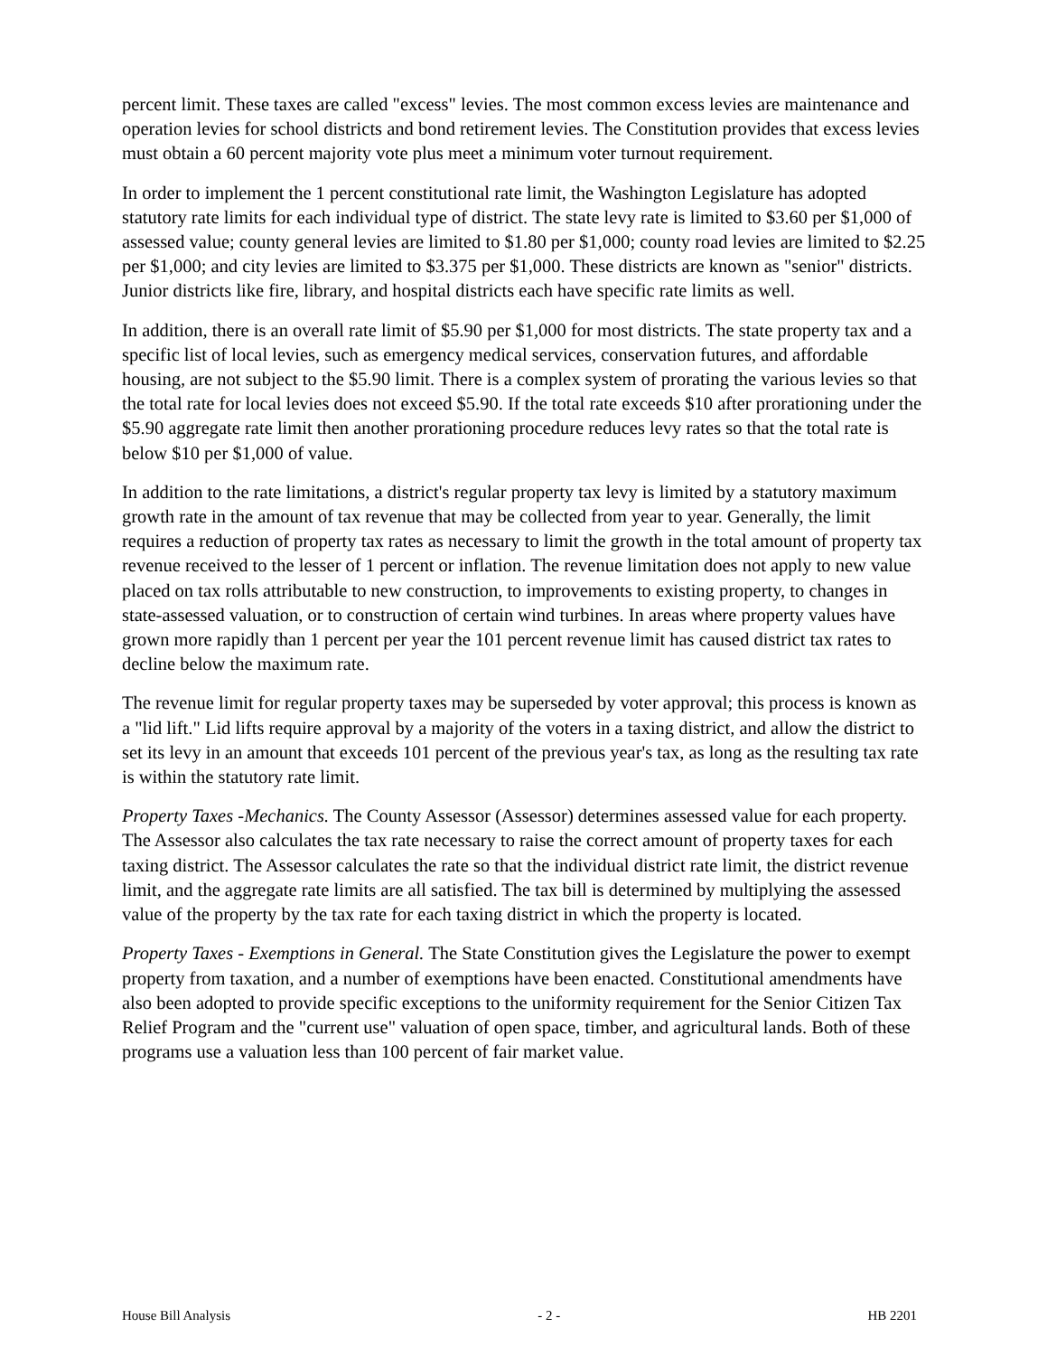percent limit. These taxes are called "excess" levies. The most common excess levies are maintenance and operation levies for school districts and bond retirement levies. The Constitution provides that excess levies must obtain a 60 percent majority vote plus meet a minimum voter turnout requirement.
In order to implement the 1 percent constitutional rate limit, the Washington Legislature has adopted statutory rate limits for each individual type of district. The state levy rate is limited to $3.60 per $1,000 of assessed value; county general levies are limited to $1.80 per $1,000; county road levies are limited to $2.25 per $1,000; and city levies are limited to $3.375 per $1,000. These districts are known as "senior" districts. Junior districts like fire, library, and hospital districts each have specific rate limits as well.
In addition, there is an overall rate limit of $5.90 per $1,000 for most districts. The state property tax and a specific list of local levies, such as emergency medical services, conservation futures, and affordable housing, are not subject to the $5.90 limit. There is a complex system of prorating the various levies so that the total rate for local levies does not exceed $5.90. If the total rate exceeds $10 after prorationing under the $5.90 aggregate rate limit then another prorationing procedure reduces levy rates so that the total rate is below $10 per $1,000 of value.
In addition to the rate limitations, a district's regular property tax levy is limited by a statutory maximum growth rate in the amount of tax revenue that may be collected from year to year. Generally, the limit requires a reduction of property tax rates as necessary to limit the growth in the total amount of property tax revenue received to the lesser of 1 percent or inflation. The revenue limitation does not apply to new value placed on tax rolls attributable to new construction, to improvements to existing property, to changes in state-assessed valuation, or to construction of certain wind turbines. In areas where property values have grown more rapidly than 1 percent per year the 101 percent revenue limit has caused district tax rates to decline below the maximum rate.
The revenue limit for regular property taxes may be superseded by voter approval; this process is known as a "lid lift." Lid lifts require approval by a majority of the voters in a taxing district, and allow the district to set its levy in an amount that exceeds 101 percent of the previous year's tax, as long as the resulting tax rate is within the statutory rate limit.
Property Taxes -Mechanics. The County Assessor (Assessor) determines assessed value for each property. The Assessor also calculates the tax rate necessary to raise the correct amount of property taxes for each taxing district. The Assessor calculates the rate so that the individual district rate limit, the district revenue limit, and the aggregate rate limits are all satisfied. The tax bill is determined by multiplying the assessed value of the property by the tax rate for each taxing district in which the property is located.
Property Taxes - Exemptions in General. The State Constitution gives the Legislature the power to exempt property from taxation, and a number of exemptions have been enacted. Constitutional amendments have also been adopted to provide specific exceptions to the uniformity requirement for the Senior Citizen Tax Relief Program and the "current use" valuation of open space, timber, and agricultural lands. Both of these programs use a valuation less than 100 percent of fair market value.
House Bill Analysis - 2 - HB 2201